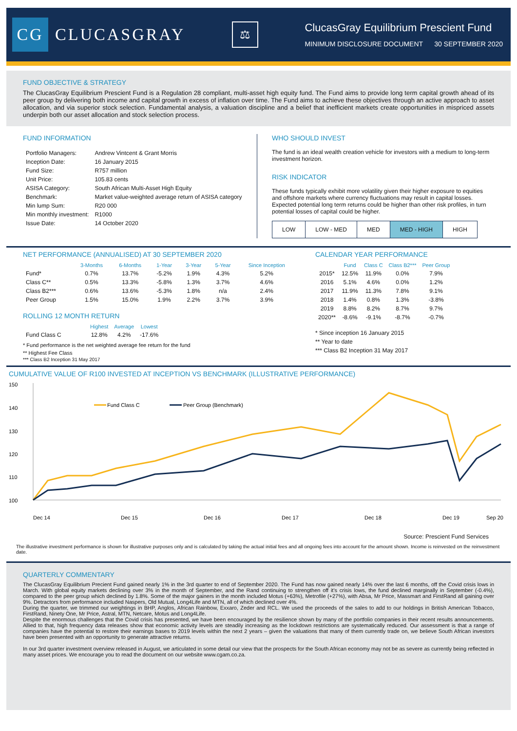CG
CLUCASGRAY
⚖
ClucasGray Equilibrium Prescient Fund
MINIMUM DISCLOSURE DOCUMENT 30 SEPTEMBER 2020
FUND OBJECTIVE & STRATEGY
The ClucasGray Equilibrium Prescient Fund is a Regulation 28 compliant, multi-asset high equity fund. The Fund aims to provide long term capital growth ahead of its peer group by delivering both income and capital growth in excess of inflation over time. The Fund aims to achieve these objectives through an active approach to asset allocation, and via superior stock selection. Fundamental analysis, a valuation discipline and a belief that inefficient markets create opportunities in mispriced assets underpin both our asset allocation and stock selection process.
FUND INFORMATION
| Portfolio Managers: | Andrew Vintcent & Grant Morris |
| Inception Date: | 16 January 2015 |
| Fund Size: | R757 million |
| Unit Price: | 105.83 cents |
| ASISA Category: | South African Multi-Asset High Equity |
| Benchmark: | Market value-weighted average return of ASISA category |
| Min lump Sum: | R20 000 |
| Min monthly investment: | R1000 |
| Issue Date: | 14 October 2020 |
WHO SHOULD INVEST
The fund is an ideal wealth creation vehicle for investors with a medium to long-term investment horizon.
RISK INDICATOR
These funds typically exhibit more volatility given their higher exposure to equities and offshore markets where currency fluctuations may result in capital losses. Expected potential long term returns could be higher than other risk profiles, in turn potential losses of capital could be higher.
| LOW | LOW - MED | MED | MED - HIGH | HIGH |
NET PERFORMANCE (ANNUALISED) AT 30 SEPTEMBER 2020
| | 3-Months | 6-Months | 1-Year | 3-Year | 5-Year | Since Inception |
| --- | --- | --- | --- | --- | --- | --- |
| Fund* | 0.7% | 13.7% | -5.2% | 1.9% | 4.3% | 5.2% |
| Class C** | 0.5% | 13.3% | -5.8% | 1.3% | 3.7% | 4.6% |
| Class B2*** | 0.6% | 13.6% | -5.3% | 1.8% | n/a | 2.4% |
| Peer Group | 1.5% | 15.0% | 1.9% | 2.2% | 3.7% | 3.9% |
ROLLING 12 MONTH RETURN
| | Highest | Average | Lowest |
| --- | --- | --- | --- |
| Fund Class C | 12.8% | 4.2% | -17.6% |
* Fund performance is the net weighted average fee return for the fund
** Highest Fee Class
*** Class B2 Inception 31 May 2017
CALENDAR YEAR PERFORMANCE
| | Fund | Class C | Class B2*** | Peer Group |
| --- | --- | --- | --- | --- |
| 2015* | 12.5% | 11.9% | 0.0% | 7.9% |
| 2016 | 5.1% | 4.6% | 0.0% | 1.2% |
| 2017 | 11.9% | 11.3% | 7.8% | 9.1% |
| 2018 | 1.4% | 0.8% | 1.3% | -3.8% |
| 2019 | 8.8% | 8.2% | 8.7% | 9.7% |
| 2020** | -8.6% | -9.1% | -8.7% | -0.7% |
* Since inception 16 January 2015
** Year to date
*** Class B2 Inception 31 May 2017
CUMULATIVE VALUE OF R100 INVESTED AT INCEPTION VS BENCHMARK (ILLUSTRATIVE PERFORMANCE)
150
140
130
120
110
100
Fund Class C
Peer Group (Benchmark)
Dec 14
Dec 15
Dec 16
Dec 17
Dec 18
Dec 19
Sep 20
Source: Prescient Fund Services
The illustrative investment performance is shown for illustrative purposes only and is calculated by taking the actual initial fees and all ongoing fees into account for the amount shown. Income is reinvested on the reinvestment date.
QUARTERLY COMMENTARY
The ClucasGray Equilibrium Precient Fund gained nearly 1% in the 3rd quarter to end of September 2020. The Fund has now gained nearly 14% over the last 6 months, off the Covid crisis lows in March. With global equity markets declining over 3% in the month of September, and the Rand continuing to strengthen off it's crisis lows, the fund declined marginally in September (-0.4%), compared to the peer group which declined by 1.8%. Some of the major gainers in the month included Motus (+63%), Metrofile (+27%), with Absa, Mr Price, Massmart and FirstRand all gaining over 9%. Detractors from performance included Naspers, Old Mutual, Long4Life and MTN, all of which declined over 4%.
During the quarter, we trimmed our weightings in BHP, Anglos, African Rainbow, Exxaro, Zeder and RCL. We used the proceeds of the sales to add to our holdings in British American Tobacco, FirstRand, Ninety One, Mr Price, Astral, MTN, Netcare, Motus and Long4Life.
Despite the enormous challenges that the Covid crisis has presented, we have been encouraged by the resilience shown by many of the portfolio companies in their recent results announcements. Allied to that, high frequency data releases show that economic activity levels are steadily increasing as the lockdown restrictions are systematically reduced. Our assessment is that a range of companies have the potential to restore their earnings bases to 2019 levels within the next 2 years – given the valuations that many of them currently trade on, we believe South African investors have been presented with an opportunity to generate attractive returns.
In our 3rd quarter investment overview released in August, we articulated in some detail our view that the prospects for the South African economy may not be as severe as currently being reflected in many asset prices. We encourage you to read the document on our website www.cgam.co.za.